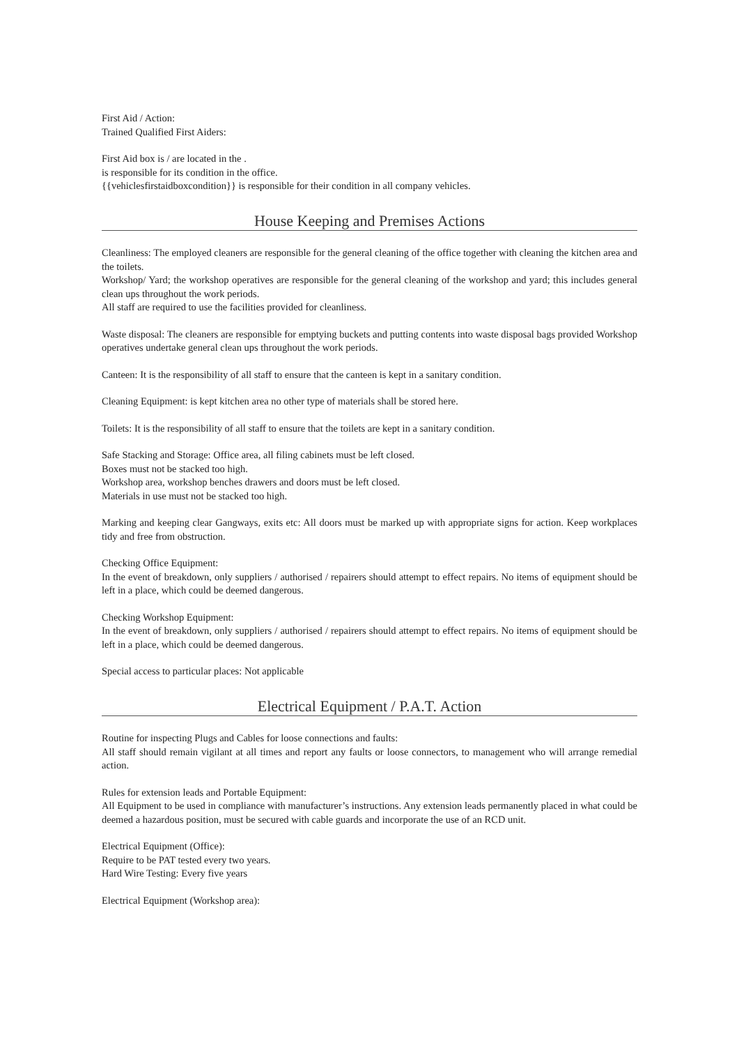First Aid / Action:
Trained Qualified First Aiders:
First Aid box is / are located in the .
is responsible for its condition in the office.
{{vehiclesfirstaidboxcondition}} is responsible for their condition in all company vehicles.
House Keeping and Premises Actions
Cleanliness: The employed cleaners are responsible for the general cleaning of the office together with cleaning the kitchen area and the toilets.
Workshop/ Yard; the workshop operatives are responsible for the general cleaning of the workshop and yard; this includes general clean ups throughout the work periods.
All staff are required to use the facilities provided for cleanliness.
Waste disposal: The cleaners are responsible for emptying buckets and putting contents into waste disposal bags provided Workshop operatives undertake general clean ups throughout the work periods.
Canteen: It is the responsibility of all staff to ensure that the canteen is kept in a sanitary condition.
Cleaning Equipment: is kept kitchen area no other type of materials shall be stored here.
Toilets: It is the responsibility of all staff to ensure that the toilets are kept in a sanitary condition.
Safe Stacking and Storage: Office area, all filing cabinets must be left closed.
Boxes must not be stacked too high.
Workshop area, workshop benches drawers and doors must be left closed.
Materials in use must not be stacked too high.
Marking and keeping clear Gangways, exits etc: All doors must be marked up with appropriate signs for action. Keep workplaces tidy and free from obstruction.
Checking Office Equipment:
In the event of breakdown, only suppliers / authorised / repairers should attempt to effect repairs. No items of equipment should be left in a place, which could be deemed dangerous.
Checking Workshop Equipment:
In the event of breakdown, only suppliers / authorised / repairers should attempt to effect repairs. No items of equipment should be left in a place, which could be deemed dangerous.
Special access to particular places: Not applicable
Electrical Equipment / P.A.T. Action
Routine for inspecting Plugs and Cables for loose connections and faults:
All staff should remain vigilant at all times and report any faults or loose connectors, to management who will arrange remedial action.
Rules for extension leads and Portable Equipment:
All Equipment to be used in compliance with manufacturer’s instructions. Any extension leads permanently placed in what could be deemed a hazardous position, must be secured with cable guards and incorporate the use of an RCD unit.
Electrical Equipment (Office):
Require to be PAT tested every two years.
Hard Wire Testing: Every five years
Electrical Equipment (Workshop area):